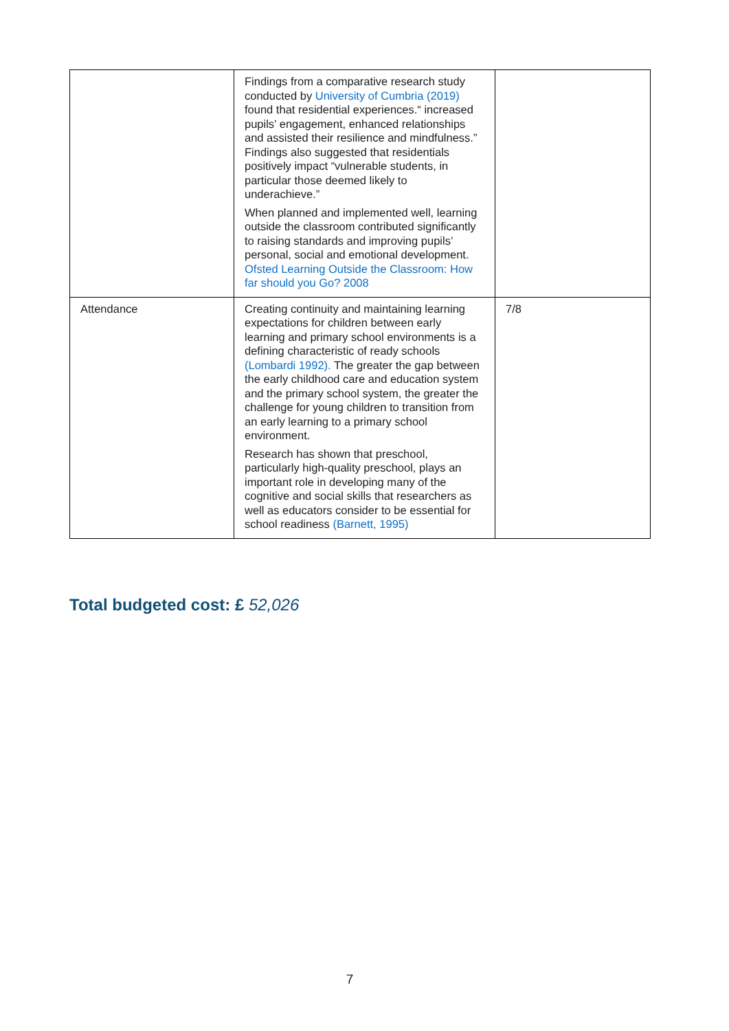| | Findings from a comparative research study conducted by University of Cumbria (2019) found that residential experiences.“ increased pupils’ engagement, enhanced relationships and assisted their resilience and mindfulness.” Findings also suggested that residentials positively impact “vulnerable students, in particular those deemed likely to underachieve.” When planned and implemented well, learning outside the classroom contributed significantly to raising standards and improving pupils’ personal, social and emotional development. Ofsted Learning Outside the Classroom: How far should you Go? 2008 | |
| Attendance | Creating continuity and maintaining learning expectations for children between early learning and primary school environments is a defining characteristic of ready schools (Lombardi 1992). The greater the gap between the early childhood care and education system and the primary school system, the greater the challenge for young children to transition from an early learning to a primary school environment. Research has shown that preschool, particularly high-quality preschool, plays an important role in developing many of the cognitive and social skills that researchers as well as educators consider to be essential for school readiness (Barnett, 1995) | 7/8 |
Total budgeted cost: £ 52,026
7